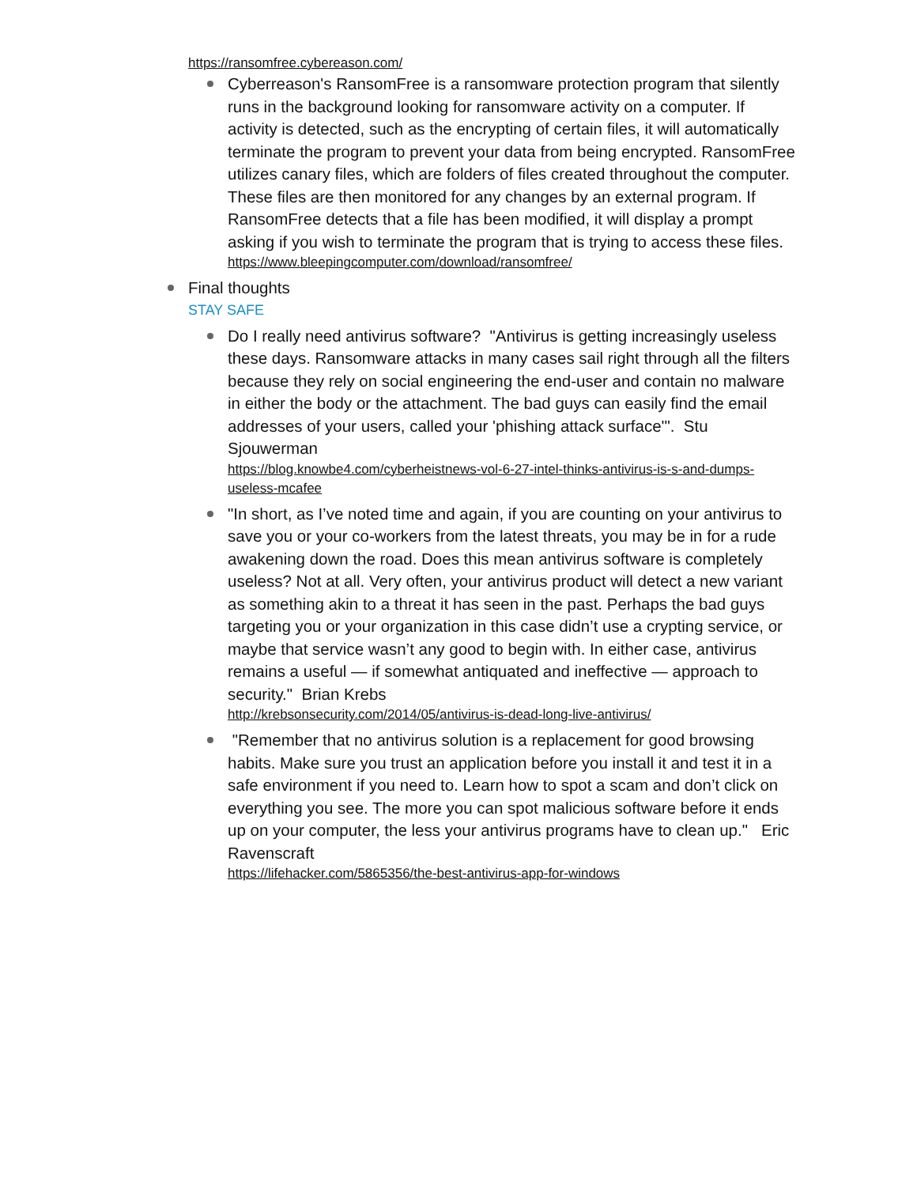https://ransomfree.cybereason.com/
Cyberreason's RansomFree is a ransomware protection program that silently runs in the background looking for ransomware activity on a computer. If activity is detected, such as the encrypting of certain files, it will automatically terminate the program to prevent your data from being encrypted. RansomFree utilizes canary files, which are folders of files created throughout the computer. These files are then monitored for any changes by an external program. If RansomFree detects that a file has been modified, it will display a prompt asking if you wish to terminate the program that is trying to access these files.
https://www.bleepingcomputer.com/download/ransomfree/
Final thoughts
STAY SAFE
Do I really need antivirus software? "Antivirus is getting increasingly useless these days. Ransomware attacks in many cases sail right through all the filters because they rely on social engineering the end-user and contain no malware in either the body or the attachment. The bad guys can easily find the email addresses of your users, called your 'phishing attack surface'". Stu Sjouwerman
https://blog.knowbe4.com/cyberheistnews-vol-6-27-intel-thinks-antivirus-is-s-and-dumps-useless-mcafee
"In short, as I’ve noted time and again, if you are counting on your antivirus to save you or your co-workers from the latest threats, you may be in for a rude awakening down the road. Does this mean antivirus software is completely useless? Not at all. Very often, your antivirus product will detect a new variant as something akin to a threat it has seen in the past. Perhaps the bad guys targeting you or your organization in this case didn’t use a crypting service, or maybe that service wasn’t any good to begin with. In either case, antivirus remains a useful — if somewhat antiquated and ineffective — approach to security." Brian Krebs
http://krebsonsecurity.com/2014/05/antivirus-is-dead-long-live-antivirus/
"Remember that no antivirus solution is a replacement for good browsing habits. Make sure you trust an application before you install it and test it in a safe environment if you need to. Learn how to spot a scam and don’t click on everything you see. The more you can spot malicious software before it ends up on your computer, the less your antivirus programs have to clean up." Eric Ravenscraft
https://lifehacker.com/5865356/the-best-antivirus-app-for-windows